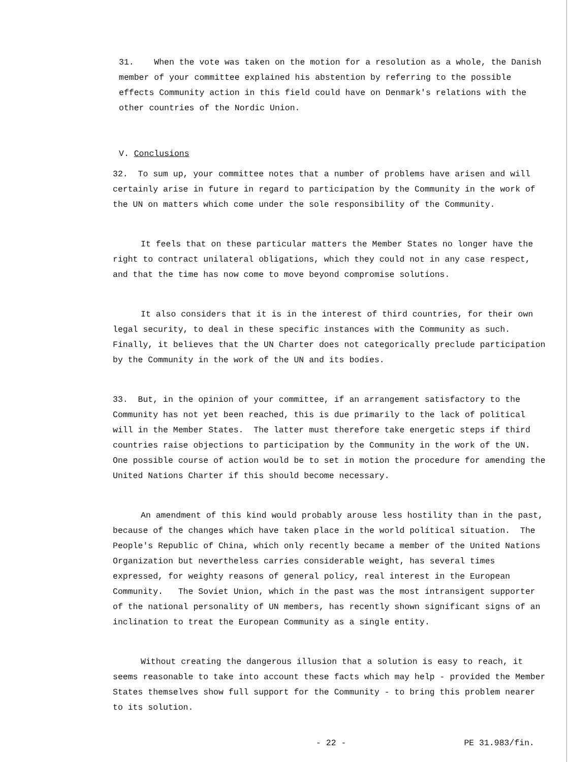31. When the vote was taken on the motion for a resolution as a whole, the Danish member of your committee explained his abstention by referring to the possible effects Community action in this field could have on Denmark's relations with the other countries of the Nordic Union.
V. Conclusions
32. To sum up, your committee notes that a number of problems have arisen and will certainly arise in future in regard to participation by the Community in the work of the UN on matters which come under the sole responsibility of the Community.
It feels that on these particular matters the Member States no longer have the right to contract unilateral obligations, which they could not in any case respect, and that the time has now come to move beyond compromise solutions.
It also considers that it is in the interest of third countries, for their own legal security, to deal in these specific instances with the Community as such. Finally, it believes that the UN Charter does not categorically preclude participation by the Community in the work of the UN and its bodies.
33. But, in the opinion of your committee, if an arrangement satisfactory to the Community has not yet been reached, this is due primarily to the lack of political will in the Member States. The latter must therefore take energetic steps if third countries raise objections to participation by the Community in the work of the UN. One possible course of action would be to set in motion the procedure for amending the United Nations Charter if this should become necessary.
An amendment of this kind would probably arouse less hostility than in the past, because of the changes which have taken place in the world political situation. The People's Republic of China, which only recently became a member of the United Nations Organization but nevertheless carries considerable weight, has several times expressed, for weighty reasons of general policy, real interest in the European Community. The Soviet Union, which in the past was the most intransigent supporter of the national personality of UN members, has recently shown significant signs of an inclination to treat the European Community as a single entity.
Without creating the dangerous illusion that a solution is easy to reach, it seems reasonable to take into account these facts which may help - provided the Member States themselves show full support for the Community - to bring this problem nearer to its solution.
- 22 - PE 31.983/fin.